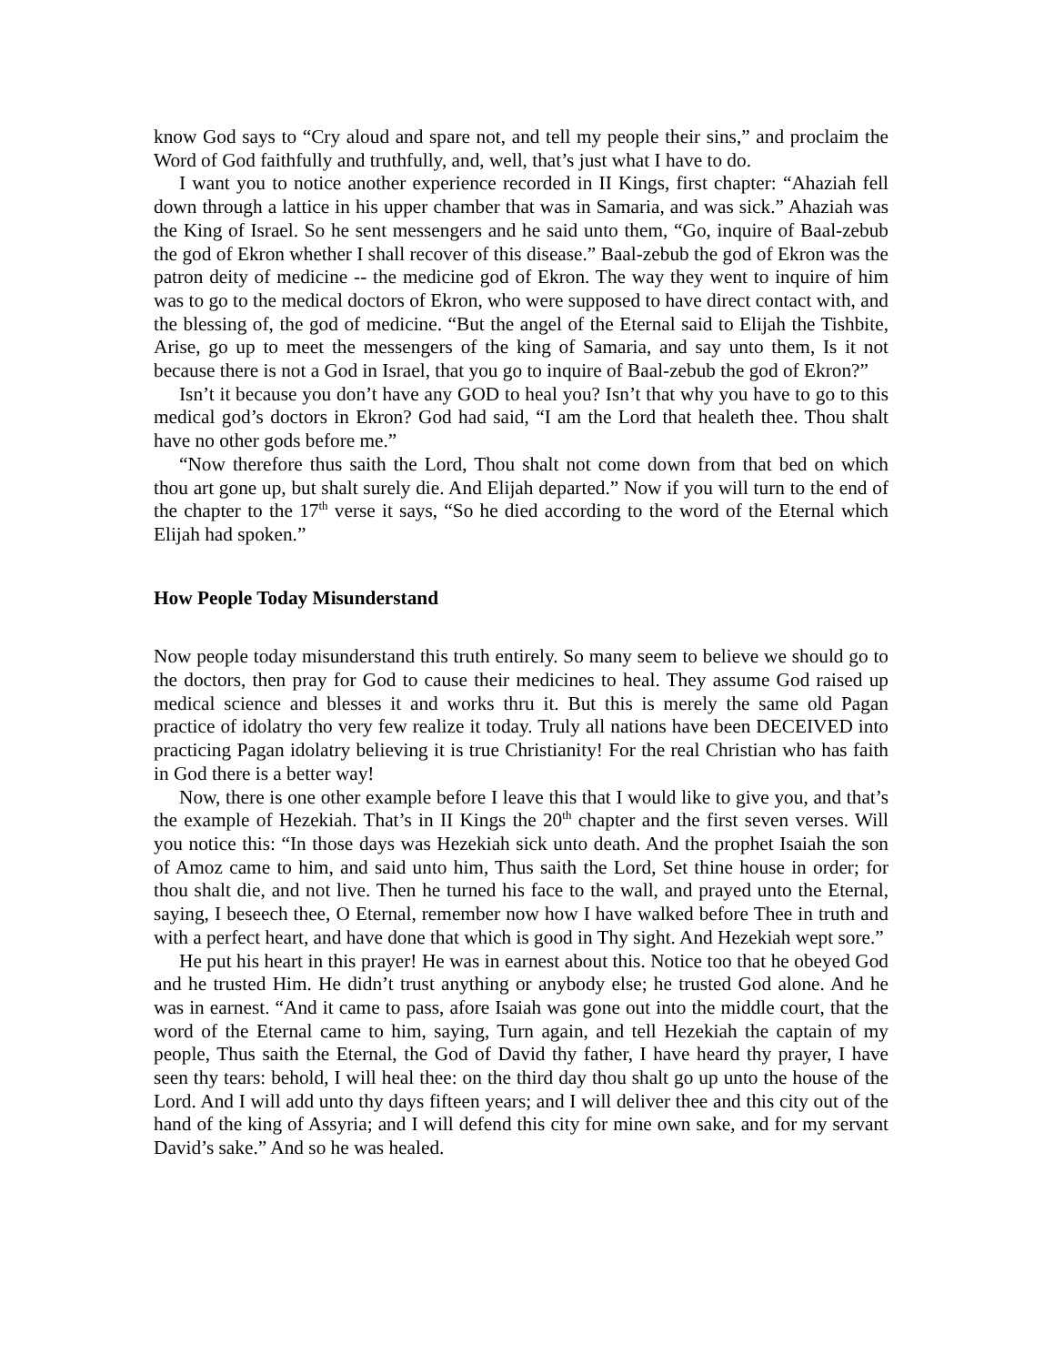know God says to “Cry aloud and spare not, and tell my people their sins,” and proclaim the Word of God faithfully and truthfully, and, well, that’s just what I have to do.
I want you to notice another experience recorded in II Kings, first chapter: “Ahaziah fell down through a lattice in his upper chamber that was in Samaria, and was sick.” Ahaziah was the King of Israel. So he sent messengers and he said unto them, “Go, inquire of Baal-zebub the god of Ekron whether I shall recover of this disease.” Baal-zebub the god of Ekron was the patron deity of medicine -- the medicine god of Ekron. The way they went to inquire of him was to go to the medical doctors of Ekron, who were supposed to have direct contact with, and the blessing of, the god of medicine. “But the angel of the Eternal said to Elijah the Tishbite, Arise, go up to meet the messengers of the king of Samaria, and say unto them, Is it not because there is not a God in Israel, that you go to inquire of Baal-zebub the god of Ekron?”
Isn’t it because you don’t have any GOD to heal you? Isn’t that why you have to go to this medical god’s doctors in Ekron? God had said, “I am the Lord that healeth thee. Thou shalt have no other gods before me.”
“Now therefore thus saith the Lord, Thou shalt not come down from that bed on which thou art gone up, but shalt surely die. And Elijah departed.” Now if you will turn to the end of the chapter to the 17<sup>th</sup> verse it says, “So he died according to the word of the Eternal which Elijah had spoken.”
How People Today Misunderstand
Now people today misunderstand this truth entirely. So many seem to believe we should go to the doctors, then pray for God to cause their medicines to heal. They assume God raised up medical science and blesses it and works thru it. But this is merely the same old Pagan practice of idolatry tho very few realize it today. Truly all nations have been DECEIVED into practicing Pagan idolatry believing it is true Christianity! For the real Christian who has faith in God there is a better way!
Now, there is one other example before I leave this that I would like to give you, and that’s the example of Hezekiah. That’s in II Kings the 20<sup>th</sup> chapter and the first seven verses. Will you notice this: “In those days was Hezekiah sick unto death. And the prophet Isaiah the son of Amoz came to him, and said unto him, Thus saith the Lord, Set thine house in order; for thou shalt die, and not live. Then he turned his face to the wall, and prayed unto the Eternal, saying, I beseech thee, O Eternal, remember now how I have walked before Thee in truth and with a perfect heart, and have done that which is good in Thy sight. And Hezekiah wept sore.”
He put his heart in this prayer! He was in earnest about this. Notice too that he obeyed God and he trusted Him. He didn’t trust anything or anybody else; he trusted God alone. And he was in earnest. “And it came to pass, afore Isaiah was gone out into the middle court, that the word of the Eternal came to him, saying, Turn again, and tell Hezekiah the captain of my people, Thus saith the Eternal, the God of David thy father, I have heard thy prayer, I have seen thy tears: behold, I will heal thee: on the third day thou shalt go up unto the house of the Lord. And I will add unto thy days fifteen years; and I will deliver thee and this city out of the hand of the king of Assyria; and I will defend this city for mine own sake, and for my servant David’s sake.” And so he was healed.